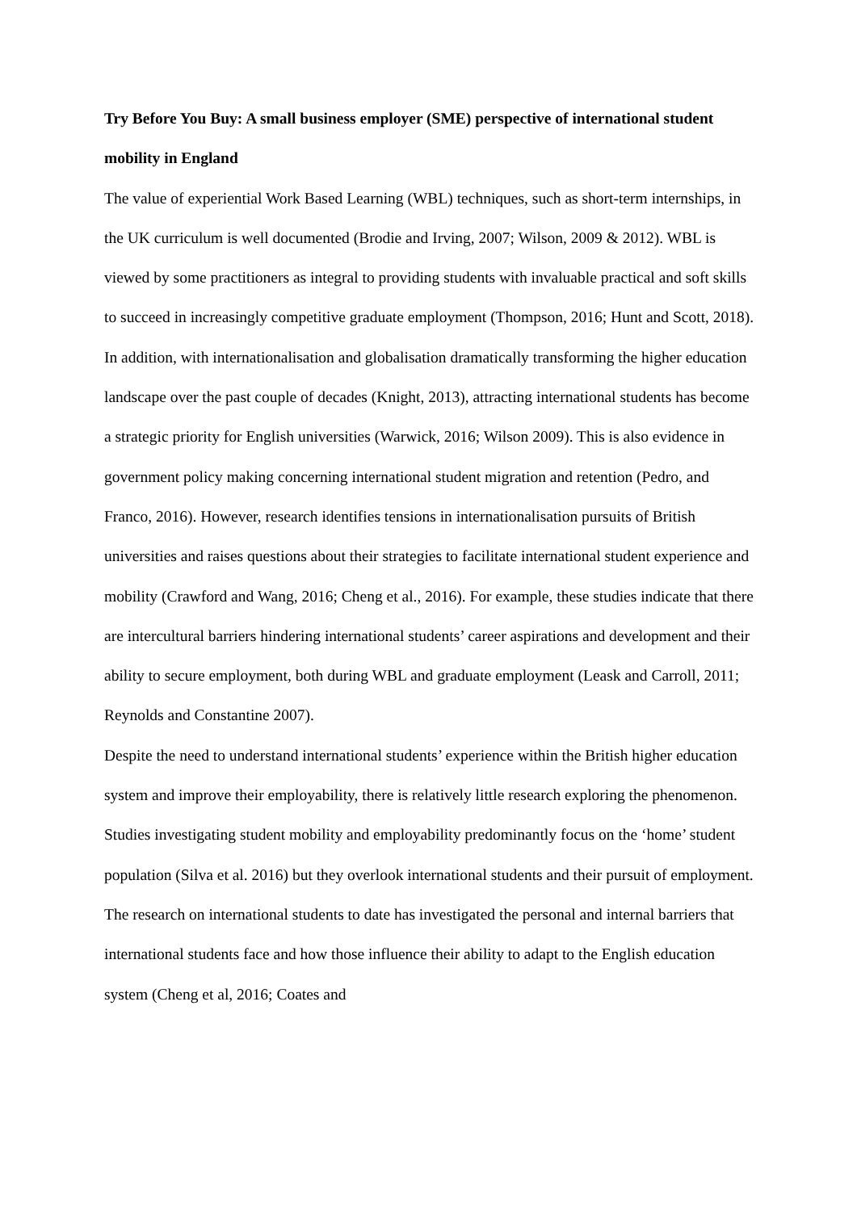Try Before You Buy: A small business employer (SME) perspective of international student mobility in England
The value of experiential Work Based Learning (WBL) techniques, such as short-term internships, in the UK curriculum is well documented (Brodie and Irving, 2007; Wilson, 2009 & 2012). WBL is viewed by some practitioners as integral to providing students with invaluable practical and soft skills to succeed in increasingly competitive graduate employment (Thompson, 2016; Hunt and Scott, 2018). In addition, with internationalisation and globalisation dramatically transforming the higher education landscape over the past couple of decades (Knight, 2013), attracting international students has become a strategic priority for English universities (Warwick, 2016; Wilson 2009). This is also evidence in government policy making concerning international student migration and retention (Pedro, and Franco, 2016). However, research identifies tensions in internationalisation pursuits of British universities and raises questions about their strategies to facilitate international student experience and mobility (Crawford and Wang, 2016; Cheng et al., 2016). For example, these studies indicate that there are intercultural barriers hindering international students’ career aspirations and development and their ability to secure employment, both during WBL and graduate employment (Leask and Carroll, 2011; Reynolds and Constantine 2007).
Despite the need to understand international students’ experience within the British higher education system and improve their employability, there is relatively little research exploring the phenomenon. Studies investigating student mobility and employability predominantly focus on the ‘home’ student population (Silva et al. 2016) but they overlook international students and their pursuit of employment. The research on international students to date has investigated the personal and internal barriers that international students face and how those influence their ability to adapt to the English education system (Cheng et al, 2016; Coates and